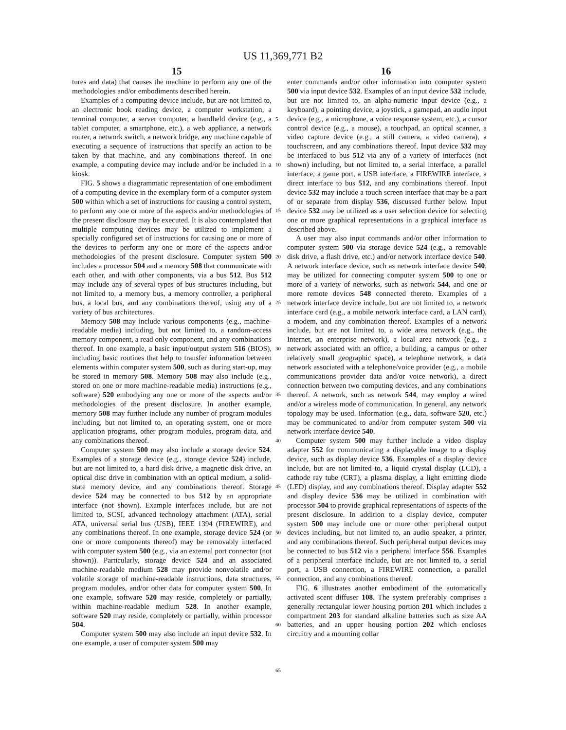US 11,369,771 B2
15 16
tures and data) that causes the machine to perform any one of the methodologies and/or embodiments described herein.
Examples of a computing device include, but are not limited to, an electronic book reading device, a computer workstation, a terminal computer, a server computer, a handheld device (e.g., a tablet computer, a smartphone, etc.), a web appliance, a network router, a network switch, a network bridge, any machine capable of executing a sequence of instructions that specify an action to be taken by that machine, and any combinations thereof. In one example, a computing device may include and/or be included in a kiosk.
FIG. 5 shows a diagrammatic representation of one embodiment of a computing device in the exemplary form of a computer system 500 within which a set of instructions for causing a control system, to perform any one or more of the aspects and/or methodologies of the present disclosure may be executed. It is also contemplated that multiple computing devices may be utilized to implement a specially configured set of instructions for causing one or more of the devices to perform any one or more of the aspects and/or methodologies of the present disclosure. Computer system 500 includes a processor 504 and a memory 508 that communicate with each other, and with other components, via a bus 512. Bus 512 may include any of several types of bus structures including, but not limited to, a memory bus, a memory controller, a peripheral bus, a local bus, and any combinations thereof, using any of a variety of bus architectures.
Memory 508 may include various components (e.g., machine-readable media) including, but not limited to, a random-access memory component, a read only component, and any combinations thereof. In one example, a basic input/output system 516 (BIOS), including basic routines that help to transfer information between elements within computer system 500, such as during start-up, may be stored in memory 508. Memory 508 may also include (e.g., stored on one or more machine-readable media) instructions (e.g., software) 520 embodying any one or more of the aspects and/or methodologies of the present disclosure. In another example, memory 508 may further include any number of program modules including, but not limited to, an operating system, one or more application programs, other program modules, program data, and any combinations thereof.
Computer system 500 may also include a storage device 524. Examples of a storage device (e.g., storage device 524) include, but are not limited to, a hard disk drive, a magnetic disk drive, an optical disc drive in combination with an optical medium, a solid-state memory device, and any combinations thereof. Storage device 524 may be connected to bus 512 by an appropriate interface (not shown). Example interfaces include, but are not limited to, SCSI, advanced technology attachment (ATA), serial ATA, universal serial bus (USB), IEEE 1394 (FIREWIRE), and any combinations thereof. In one example, storage device 524 (or one or more components thereof) may be removably interfaced with computer system 500 (e.g., via an external port connector (not shown)). Particularly, storage device 524 and an associated machine-readable medium 528 may provide nonvolatile and/or volatile storage of machine-readable instructions, data structures, program modules, and/or other data for computer system 500. In one example, software 520 may reside, completely or partially, within machine-readable medium 528. In another example, software 520 may reside, completely or partially, within processor 504.
Computer system 500 may also include an input device 532. In one example, a user of computer system 500 may
5
10
15
20
25
30
35
40
45
50
55
60
65
enter commands and/or other information into computer system 500 via input device 532. Examples of an input device 532 include, but are not limited to, an alpha-numeric input device (e.g., a keyboard), a pointing device, a joystick, a gamepad, an audio input device (e.g., a microphone, a voice response system, etc.), a cursor control device (e.g., a mouse), a touchpad, an optical scanner, a video capture device (e.g., a still camera, a video camera), a touchscreen, and any combinations thereof. Input device 532 may be interfaced to bus 512 via any of a variety of interfaces (not shown) including, but not limited to, a serial interface, a parallel interface, a game port, a USB interface, a FIREWIRE interface, a direct interface to bus 512, and any combinations thereof. Input device 532 may include a touch screen interface that may be a part of or separate from display 536, discussed further below. Input device 532 may be utilized as a user selection device for selecting one or more graphical representations in a graphical interface as described above.
A user may also input commands and/or other information to computer system 500 via storage device 524 (e.g., a removable disk drive, a flash drive, etc.) and/or network interface device 540. A network interface device, such as network interface device 540, may be utilized for connecting computer system 500 to one or more of a variety of networks, such as network 544, and one or more remote devices 548 connected thereto. Examples of a network interface device include, but are not limited to, a network interface card (e.g., a mobile network interface card, a LAN card), a modem, and any combination thereof. Examples of a network include, but are not limited to, a wide area network (e.g., the Internet, an enterprise network), a local area network (e.g., a network associated with an office, a building, a campus or other relatively small geographic space), a telephone network, a data network associated with a telephone/voice provider (e.g., a mobile communications provider data and/or voice network), a direct connection between two computing devices, and any combinations thereof. A network, such as network 544, may employ a wired and/or a wireless mode of communication. In general, any network topology may be used. Information (e.g., data, software 520, etc.) may be communicated to and/or from computer system 500 via network interface device 540.
Computer system 500 may further include a video display adapter 552 for communicating a displayable image to a display device, such as display device 536. Examples of a display device include, but are not limited to, a liquid crystal display (LCD), a cathode ray tube (CRT), a plasma display, a light emitting diode (LED) display, and any combinations thereof. Display adapter 552 and display device 536 may be utilized in combination with processor 504 to provide graphical representations of aspects of the present disclosure. In addition to a display device, computer system 500 may include one or more other peripheral output devices including, but not limited to, an audio speaker, a printer, and any combinations thereof. Such peripheral output devices may be connected to bus 512 via a peripheral interface 556. Examples of a peripheral interface include, but are not limited to, a serial port, a USB connection, a FIREWIRE connection, a parallel connection, and any combinations thereof.
FIG. 6 illustrates another embodiment of the automatically activated scent diffuser 108. The system preferably comprises a generally rectangular lower housing portion 201 which includes a compartment 203 for standard alkaline batteries such as size AA batteries, and an upper housing portion 202 which encloses circuitry and a mounting collar